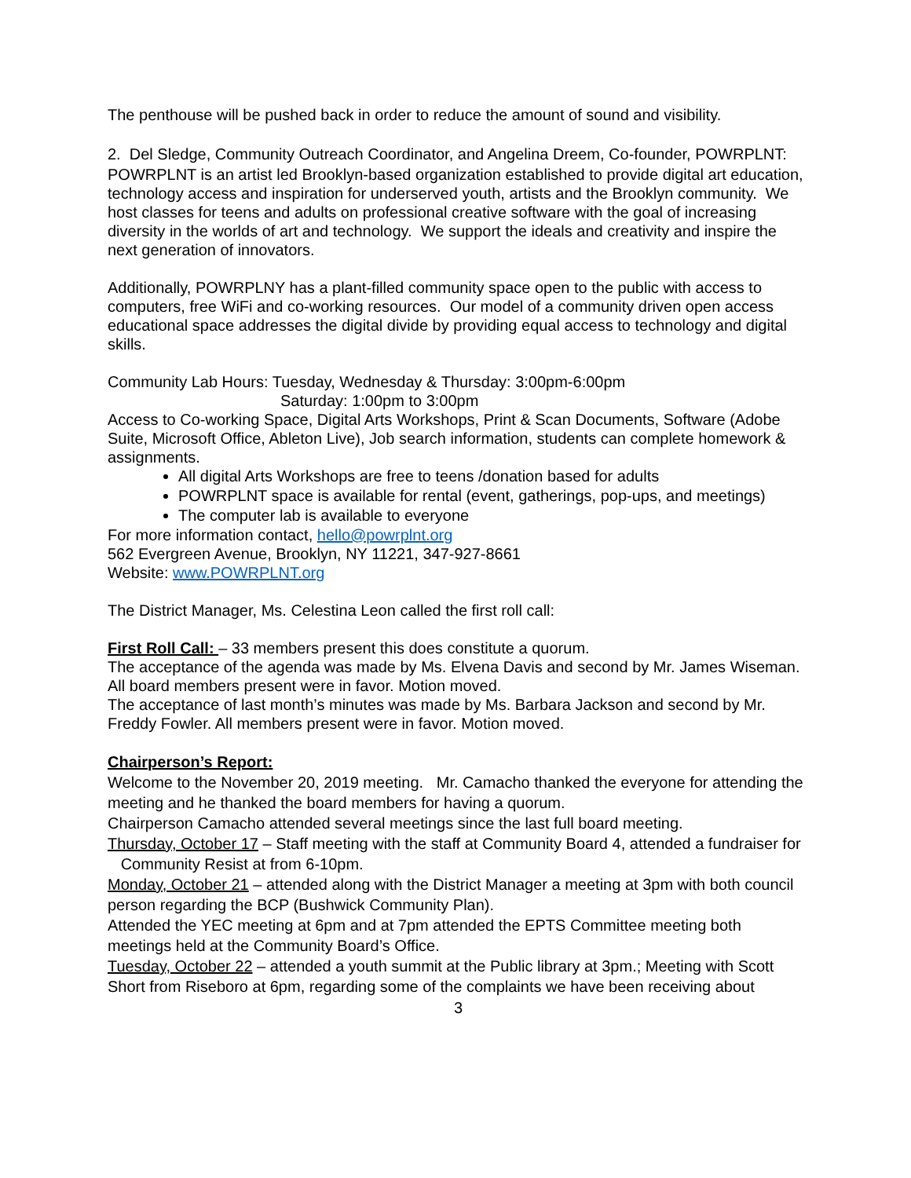The penthouse will be pushed back in order to reduce the amount of sound and visibility.
2. Del Sledge, Community Outreach Coordinator, and Angelina Dreem, Co-founder, POWRPLNT:
POWRPLNT is an artist led Brooklyn-based organization established to provide digital art education, technology access and inspiration for underserved youth, artists and the Brooklyn community. We host classes for teens and adults on professional creative software with the goal of increasing diversity in the worlds of art and technology. We support the ideals and creativity and inspire the next generation of innovators.
Additionally, POWRPLNY has a plant-filled community space open to the public with access to computers, free WiFi and co-working resources. Our model of a community driven open access educational space addresses the digital divide by providing equal access to technology and digital skills.
Community Lab Hours: Tuesday, Wednesday & Thursday: 3:00pm-6:00pm
Saturday: 1:00pm to 3:00pm
Access to Co-working Space, Digital Arts Workshops, Print & Scan Documents, Software (Adobe Suite, Microsoft Office, Ableton Live), Job search information, students can complete homework & assignments.
All digital Arts Workshops are free to teens /donation based for adults
POWRPLNT space is available for rental (event, gatherings, pop-ups, and meetings)
The computer lab is available to everyone
For more information contact, hello@powrplnt.org
562 Evergreen Avenue, Brooklyn, NY 11221, 347-927-8661
Website: www.POWRPLNT.org
The District Manager, Ms. Celestina Leon called the first roll call:
First Roll Call: – 33 members present this does constitute a quorum.
The acceptance of the agenda was made by Ms. Elvena Davis and second by Mr. James Wiseman. All board members present were in favor. Motion moved.
The acceptance of last month’s minutes was made by Ms. Barbara Jackson and second by Mr. Freddy Fowler. All members present were in favor. Motion moved.
Chairperson’s Report:
Welcome to the November 20, 2019 meeting. Mr. Camacho thanked the everyone for attending the meeting and he thanked the board members for having a quorum.
Chairperson Camacho attended several meetings since the last full board meeting.
Thursday, October 17 – Staff meeting with the staff at Community Board 4, attended a fundraiser for Community Resist at from 6-10pm.
Monday, October 21 – attended along with the District Manager a meeting at 3pm with both council person regarding the BCP (Bushwick Community Plan).
Attended the YEC meeting at 6pm and at 7pm attended the EPTS Committee meeting both meetings held at the Community Board’s Office.
Tuesday, October 22 – attended a youth summit at the Public library at 3pm.; Meeting with Scott Short from Riseboro at 6pm, regarding some of the complaints we have been receiving about
3